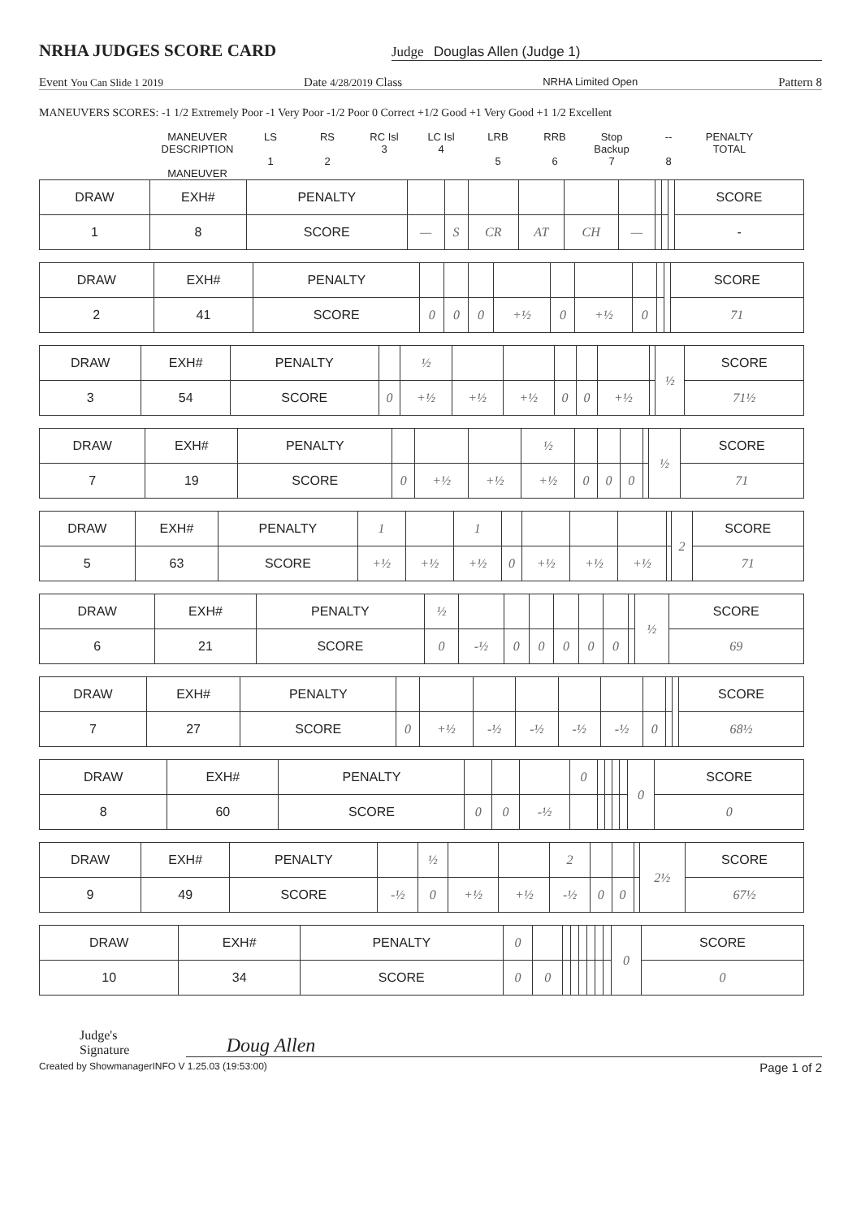NRHA JUDGES SCORE CARD
Judge Douglas Allen (Judge 1)
Event You Can Slide 1 2019 Date 4/28/2019 Class NRHA Limited Open Pattern 8
MANEUVERS SCORES: -1 1/2 Extremely Poor -1 Very Poor -1/2 Poor 0 Correct +1/2 Good +1 Very Good +1 1/2 Excellent
MANEUVER DESCRIPTION
MANEUVER
LS
1
RS
2
RC Isl
3
LC Isl
4
LRB
5
RRB
6
Stop Backup
7
--
8
PENALTY TOTAL
| DRAW | EXH# | PENALTY | | | | | | | | | | SCORE |
| 1 | 8 | SCORE | — | S | CR | AT | CH | — | | | | - |
| DRAW | EXH# | PENALTY | | | | | | | | | | SCORE |
| 2 | 41 | SCORE | 0 | 0 | 0 | +½ | 0 | +½ | 0 | | | 71 |
| DRAW | EXH# | PENALTY | | ½ | | | | | | | ½ | SCORE |
| 3 | 54 | SCORE | 0 | +½ | +½ | +½ | 0 | 0 | +½ | | | 71½ |
| DRAW | EXH# | PENALTY | | | | ½ | | | | | ½ | SCORE |
| 7 | 19 | SCORE | 0 | +½ | +½ | +½ | 0 | 0 | 0 | | | 71 |
| DRAW | EXH# | PENALTY | 1 | | 1 | | | | | | 2 | SCORE |
| 5 | 63 | SCORE | +½ | +½ | +½ | 0 | +½ | +½ | +½ | | | 71 |
| DRAW | EXH# | PENALTY | ½ | | | | | | | | ½ | SCORE |
| 6 | 21 | SCORE | 0 | -½ | 0 | 0 | 0 | 0 | 0 | | | 69 |
| DRAW | EXH# | PENALTY | | | | | | | | | | SCORE |
| 7 | 27 | SCORE | 0 | +½ | -½ | -½ | -½ | -½ | 0 | | | 68½ |
| DRAW | EXH# | PENALTY | | | | 0 | | | | | 0 | SCORE |
| 8 | 60 | SCORE | 0 | 0 | -½ | | | | | | | 0 |
| DRAW | EXH# | PENALTY | | ½ | | | 2 | | | | 2½ | SCORE |
| 9 | 49 | SCORE | -½ | 0 | +½ | +½ | -½ | 0 | 0 | | | 67½ |
| DRAW | EXH# | PENALTY | 0 | | | | | | | | 0 | SCORE |
| 10 | 34 | SCORE | 0 | 0 | | | | | | | | 0 |
Judge's Signature
Doug Allen
Created by ShowmanagerINFO V 1.25.03 (19:53:00) Page 1 of 2